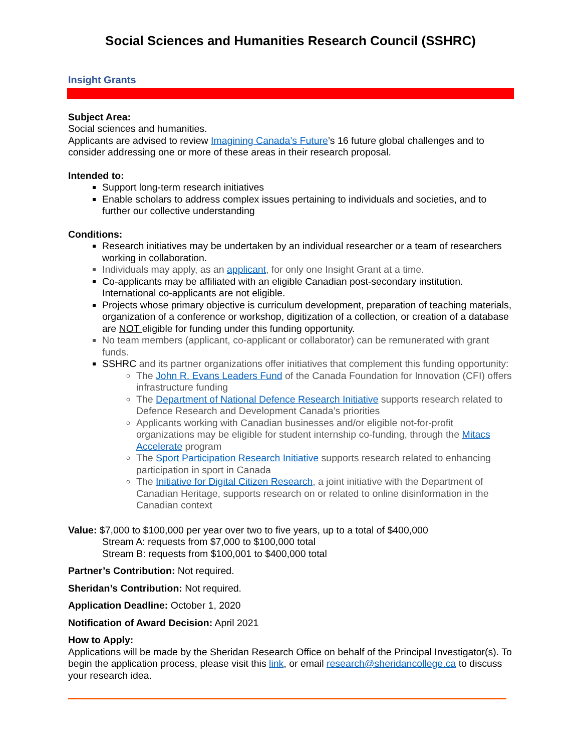Social Sciences and Humanities Research Council (SSHRC)
Insight Grants
Subject Area:
Social sciences and humanities.
Applicants are advised to review Imagining Canada’s Future’s 16 future global challenges and to consider addressing one or more of these areas in their research proposal.
Intended to:
Support long-term research initiatives
Enable scholars to address complex issues pertaining to individuals and societies, and to further our collective understanding
Conditions:
Research initiatives may be undertaken by an individual researcher or a team of researchers working in collaboration.
Individuals may apply, as an applicant, for only one Insight Grant at a time.
Co-applicants may be affiliated with an eligible Canadian post-secondary institution. International co-applicants are not eligible.
Projects whose primary objective is curriculum development, preparation of teaching materials, organization of a conference or workshop, digitization of a collection, or creation of a database are NOT eligible for funding under this funding opportunity.
No team members (applicant, co-applicant or collaborator) can be remunerated with grant funds.
SSHRC and its partner organizations offer initiatives that complement this funding opportunity:
The John R. Evans Leaders Fund of the Canada Foundation for Innovation (CFI) offers infrastructure funding
The Department of National Defence Research Initiative supports research related to Defence Research and Development Canada’s priorities
Applicants working with Canadian businesses and/or eligible not-for-profit organizations may be eligible for student internship co-funding, through the Mitacs Accelerate program
The Sport Participation Research Initiative supports research related to enhancing participation in sport in Canada
The Initiative for Digital Citizen Research, a joint initiative with the Department of Canadian Heritage, supports research on or related to online disinformation in the Canadian context
Value: $7,000 to $100,000 per year over two to five years, up to a total of $400,000
Stream A: requests from $7,000 to $100,000 total
Stream B: requests from $100,001 to $400,000 total
Partner’s Contribution: Not required.
Sheridan’s Contribution: Not required.
Application Deadline: October 1, 2020
Notification of Award Decision: April 2021
How to Apply:
Applications will be made by the Sheridan Research Office on behalf of the Principal Investigator(s). To begin the application process, please visit this link, or email research@sheridancollege.ca to discuss your research idea.